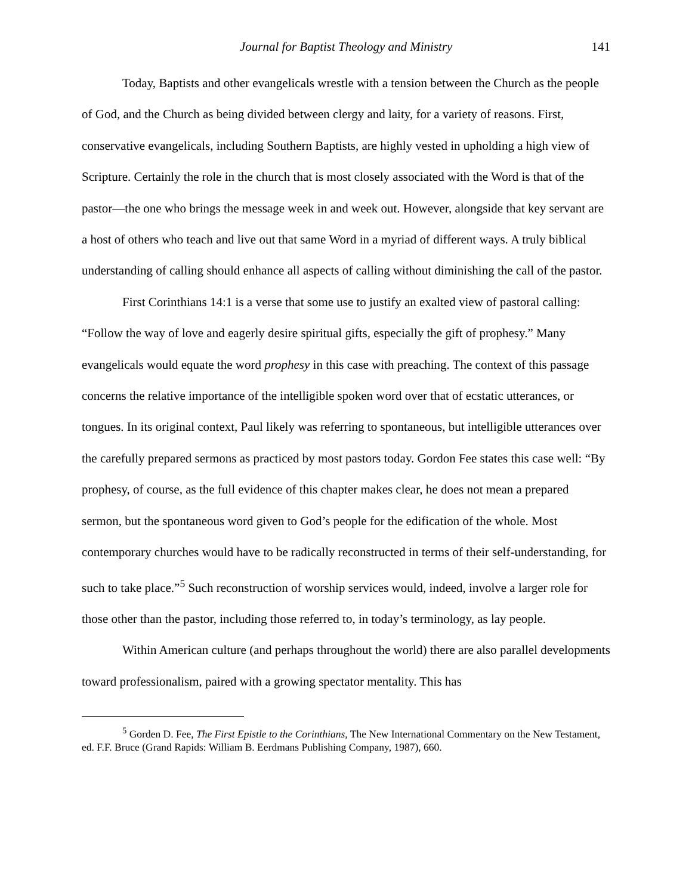Journal for Baptist Theology and Ministry 141
Today, Baptists and other evangelicals wrestle with a tension between the Church as the people of God, and the Church as being divided between clergy and laity, for a variety of reasons. First, conservative evangelicals, including Southern Baptists, are highly vested in upholding a high view of Scripture. Certainly the role in the church that is most closely associated with the Word is that of the pastor—the one who brings the message week in and week out. However, alongside that key servant are a host of others who teach and live out that same Word in a myriad of different ways. A truly biblical understanding of calling should enhance all aspects of calling without diminishing the call of the pastor.
First Corinthians 14:1 is a verse that some use to justify an exalted view of pastoral calling: “Follow the way of love and eagerly desire spiritual gifts, especially the gift of prophesy.” Many evangelicals would equate the word prophesy in this case with preaching. The context of this passage concerns the relative importance of the intelligible spoken word over that of ecstatic utterances, or tongues. In its original context, Paul likely was referring to spontaneous, but intelligible utterances over the carefully prepared sermons as practiced by most pastors today. Gordon Fee states this case well: “By prophesy, of course, as the full evidence of this chapter makes clear, he does not mean a prepared sermon, but the spontaneous word given to God’s people for the edification of the whole. Most contemporary churches would have to be radically reconstructed in terms of their self-understanding, for such to take place.”<sup>5</sup> Such reconstruction of worship services would, indeed, involve a larger role for those other than the pastor, including those referred to, in today’s terminology, as lay people.
Within American culture (and perhaps throughout the world) there are also parallel developments toward professionalism, paired with a growing spectator mentality. This has
<sup>5</sup> Gorden D. Fee, The First Epistle to the Corinthians, The New International Commentary on the New Testament, ed. F.F. Bruce (Grand Rapids: William B. Eerdmans Publishing Company, 1987), 660.